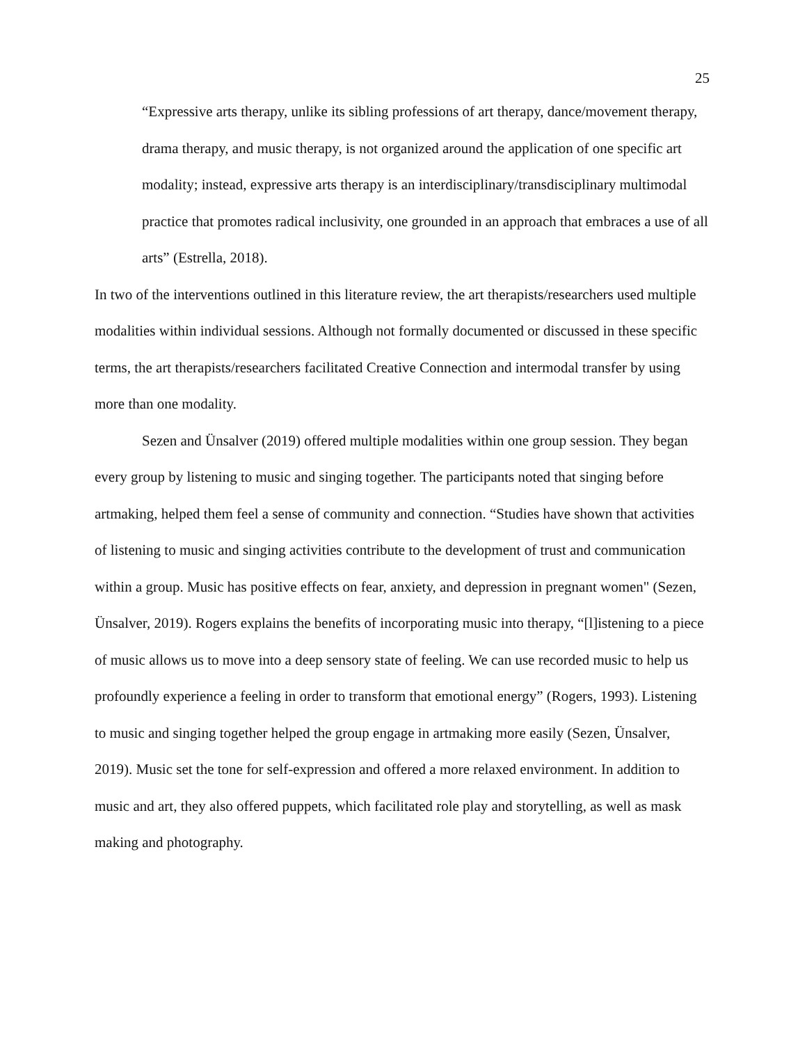25
“Expressive arts therapy, unlike its sibling professions of art therapy, dance/movement therapy, drama therapy, and music therapy, is not organized around the application of one specific art modality; instead, expressive arts therapy is an interdisciplinary/transdisciplinary multimodal practice that promotes radical inclusivity, one grounded in an approach that embraces a use of all arts” (Estrella, 2018).
In two of the interventions outlined in this literature review, the art therapists/researchers used multiple modalities within individual sessions. Although not formally documented or discussed in these specific terms, the art therapists/researchers facilitated Creative Connection and intermodal transfer by using more than one modality.
Sezen and Ünsalver (2019) offered multiple modalities within one group session. They began every group by listening to music and singing together. The participants noted that singing before artmaking, helped them feel a sense of community and connection. “Studies have shown that activities of listening to music and singing activities contribute to the development of trust and communication within a group. Music has positive effects on fear, anxiety, and depression in pregnant women" (Sezen, Ünsalver, 2019). Rogers explains the benefits of incorporating music into therapy, “[l]istening to a piece of music allows us to move into a deep sensory state of feeling. We can use recorded music to help us profoundly experience a feeling in order to transform that emotional energy” (Rogers, 1993). Listening to music and singing together helped the group engage in artmaking more easily (Sezen, Ünsalver, 2019). Music set the tone for self-expression and offered a more relaxed environment. In addition to music and art, they also offered puppets, which facilitated role play and storytelling, as well as mask making and photography.